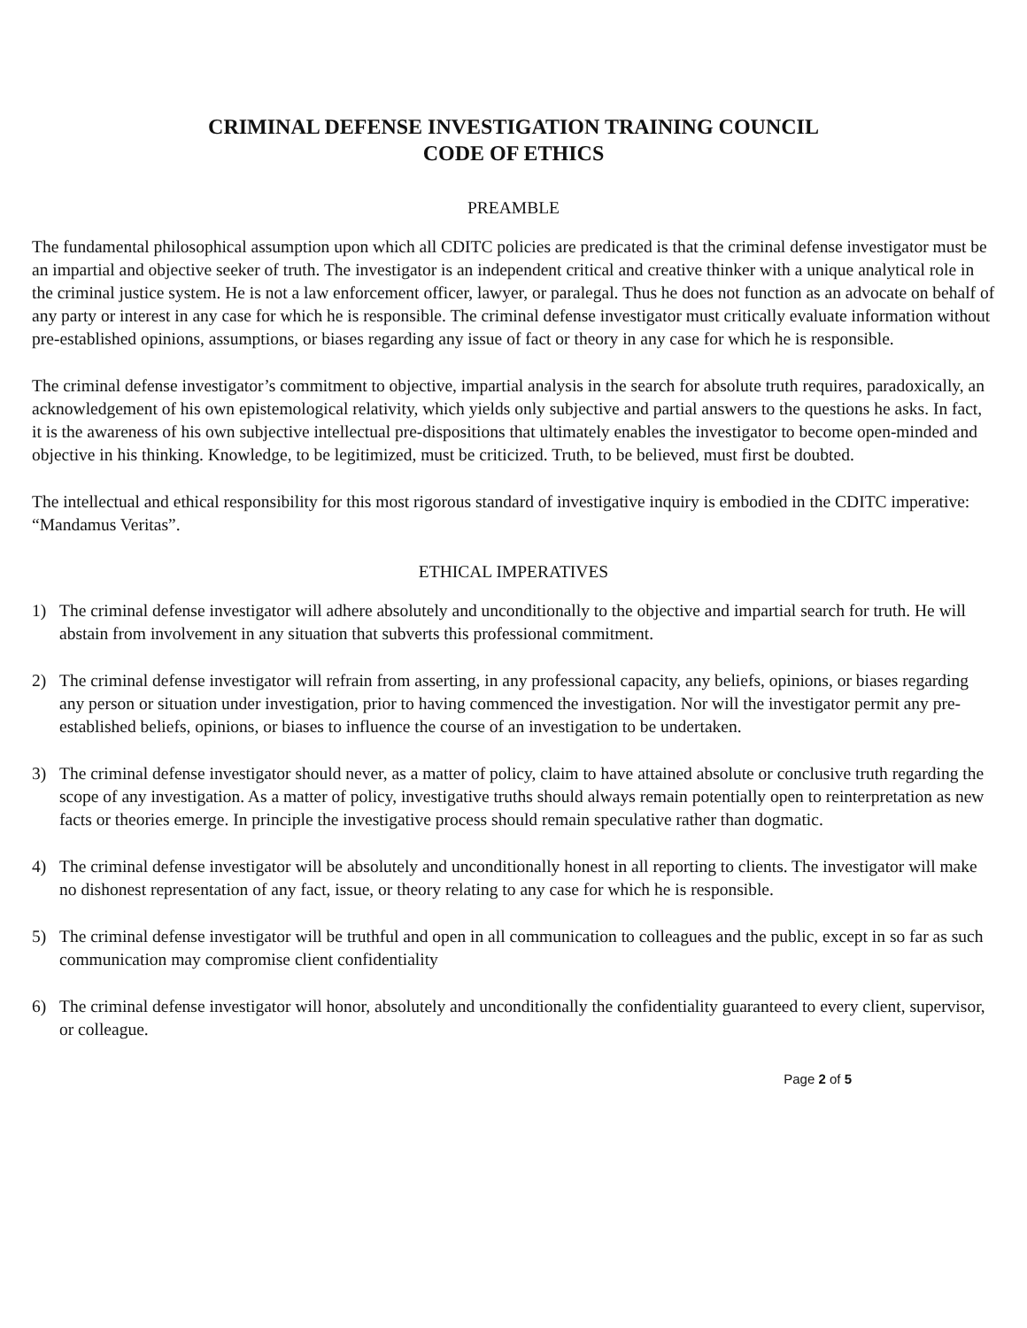CRIMINAL DEFENSE INVESTIGATION TRAINING COUNCIL
CODE OF ETHICS
PREAMBLE
The fundamental philosophical assumption upon which all CDITC policies are predicated is that the criminal defense investigator must be an impartial and objective seeker of truth. The investigator is an independent critical and creative thinker with a unique analytical role in the criminal justice system. He is not a law enforcement officer, lawyer, or paralegal. Thus he does not function as an advocate on behalf of any party or interest in any case for which he is responsible. The criminal defense investigator must critically evaluate information without pre-established opinions, assumptions, or biases regarding any issue of fact or theory in any case for which he is responsible.
The criminal defense investigator’s commitment to objective, impartial analysis in the search for absolute truth requires, paradoxically, an acknowledgement of his own epistemological relativity, which yields only subjective and partial answers to the questions he asks. In fact, it is the awareness of his own subjective intellectual pre-dispositions that ultimately enables the investigator to become open-minded and objective in his thinking. Knowledge, to be legitimized, must be criticized. Truth, to be believed, must first be doubted.
The intellectual and ethical responsibility for this most rigorous standard of investigative inquiry is embodied in the CDITC imperative: “Mandamus Veritas”.
ETHICAL IMPERATIVES
1) The criminal defense investigator will adhere absolutely and unconditionally to the objective and impartial search for truth. He will abstain from involvement in any situation that subverts this professional commitment.
2) The criminal defense investigator will refrain from asserting, in any professional capacity, any beliefs, opinions, or biases regarding any person or situation under investigation, prior to having commenced the investigation. Nor will the investigator permit any pre-established beliefs, opinions, or biases to influence the course of an investigation to be undertaken.
3) The criminal defense investigator should never, as a matter of policy, claim to have attained absolute or conclusive truth regarding the scope of any investigation. As a matter of policy, investigative truths should always remain potentially open to reinterpretation as new facts or theories emerge. In principle the investigative process should remain speculative rather than dogmatic.
4) The criminal defense investigator will be absolutely and unconditionally honest in all reporting to clients. The investigator will make no dishonest representation of any fact, issue, or theory relating to any case for which he is responsible.
5) The criminal defense investigator will be truthful and open in all communication to colleagues and the public, except in so far as such communication may compromise client confidentiality
6) The criminal defense investigator will honor, absolutely and unconditionally the confidentiality guaranteed to every client, supervisor, or colleague.
Page 2 of 5